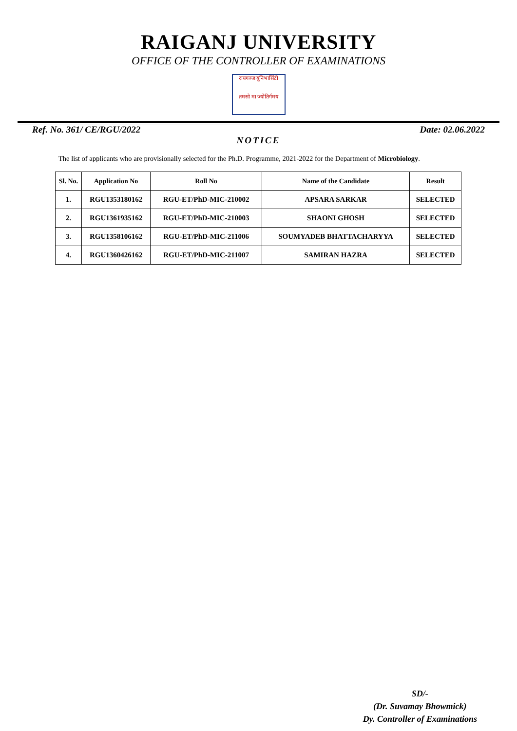RAIGANJ UNIVERSITY
OFFICE OF THE CONTROLLER OF EXAMINATIONS
रायगञ्ज यूनिभार्सिटी
तमसो मा ज्योतिर्गमय
Ref. No. 361/ CE/RGU/2022 Date: 02.06.2022
NOTICE
The list of applicants who are provisionally selected for the Ph.D. Programme, 2021-2022 for the Department of Microbiology.
| Sl. No. | Application No | Roll No | Name of the Candidate | Result |
| --- | --- | --- | --- | --- |
| 1. | RGU1353180162 | RGU-ET/PhD-MIC-210002 | APSARA SARKAR | SELECTED |
| 2. | RGU1361935162 | RGU-ET/PhD-MIC-210003 | SHAONI GHOSH | SELECTED |
| 3. | RGU1358106162 | RGU-ET/PhD-MIC-211006 | SOUMYADEB BHATTACHARYYA | SELECTED |
| 4. | RGU1360426162 | RGU-ET/PhD-MIC-211007 | SAMIRAN HAZRA | SELECTED |
SD/-
(Dr. Suvamay Bhowmick)
Dy. Controller of Examinations